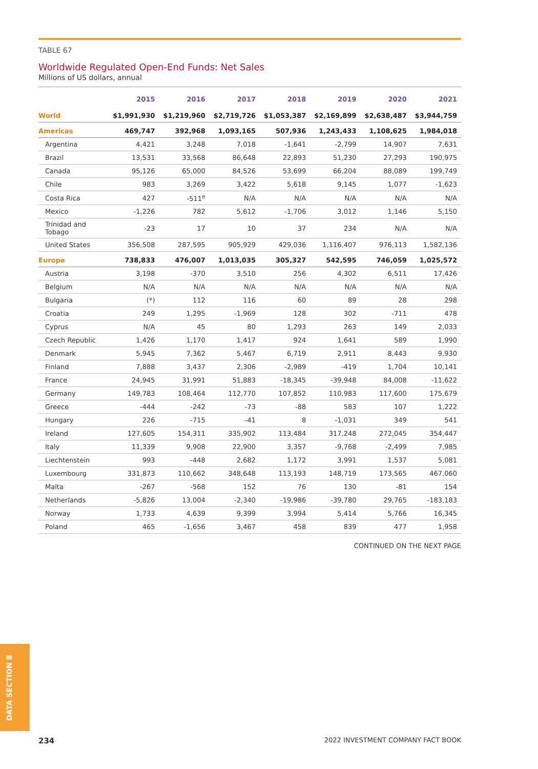TABLE 67
Worldwide Regulated Open-End Funds: Net Sales
Millions of US dollars, annual
| | 2015 | 2016 | 2017 | 2018 | 2019 | 2020 | 2021 |
| --- | --- | --- | --- | --- | --- | --- | --- |
| World | $1,991,930 | $1,219,960 | $2,719,726 | $1,053,387 | $2,169,899 | $2,638,487 | $3,944,759 |
| Americas | 469,747 | 392,968 | 1,093,165 | 507,936 | 1,243,433 | 1,108,625 | 1,984,018 |
| Argentina | 4,421 | 3,248 | 7,018 | -1,641 | -2,799 | 14,907 | 7,631 |
| Brazil | 13,531 | 33,568 | 86,648 | 22,893 | 51,230 | 27,293 | 190,975 |
| Canada | 95,126 | 65,000 | 84,526 | 53,699 | 66,204 | 88,089 | 199,749 |
| Chile | 983 | 3,269 | 3,422 | 5,618 | 9,145 | 1,077 | -1,623 |
| Costa Rica | 427 | -511<sup>e</sup> | N/A | N/A | N/A | N/A | N/A |
| Mexico | -1,226 | 782 | 5,612 | -1,706 | 3,012 | 1,146 | 5,150 |
| Trinidad and Tobago | -23 | 17 | 10 | 37 | 234 | N/A | N/A |
| United States | 356,508 | 287,595 | 905,929 | 429,036 | 1,116,407 | 976,113 | 1,582,136 |
| Europe | 738,833 | 476,007 | 1,013,035 | 305,327 | 542,595 | 746,059 | 1,025,572 |
| Austria | 3,198 | -370 | 3,510 | 256 | 4,302 | 6,511 | 17,426 |
| Belgium | N/A | N/A | N/A | N/A | N/A | N/A | N/A |
| Bulgaria | (*) | 112 | 116 | 60 | 89 | 28 | 298 |
| Croatia | 249 | 1,295 | -1,969 | 128 | 302 | -711 | 478 |
| Cyprus | N/A | 45 | 80 | 1,293 | 263 | 149 | 2,033 |
| Czech Republic | 1,426 | 1,170 | 1,417 | 924 | 1,641 | 589 | 1,990 |
| Denmark | 5,945 | 7,362 | 5,467 | 6,719 | 2,911 | 8,443 | 9,930 |
| Finland | 7,888 | 3,437 | 2,306 | -2,989 | -419 | 1,704 | 10,141 |
| France | 24,945 | 31,991 | 51,883 | -18,345 | -39,948 | 84,008 | -11,622 |
| Germany | 149,783 | 108,464 | 112,770 | 107,852 | 110,983 | 117,600 | 175,679 |
| Greece | -444 | -242 | -73 | -88 | 583 | 107 | 1,222 |
| Hungary | 226 | -715 | -41 | 8 | -1,031 | 349 | 541 |
| Ireland | 127,605 | 154,311 | 335,902 | 113,484 | 317,248 | 272,045 | 354,447 |
| Italy | 11,339 | 9,908 | 22,900 | 3,357 | -9,768 | -2,499 | 7,985 |
| Liechtenstein | 993 | -448 | 2,682 | 1,172 | 3,991 | 1,537 | 5,081 |
| Luxembourg | 331,873 | 110,662 | 348,648 | 113,193 | 148,719 | 173,565 | 467,060 |
| Malta | -267 | -568 | 152 | 76 | 130 | -81 | 154 |
| Netherlands | -5,826 | 13,004 | -2,340 | -19,986 | -39,780 | 29,765 | -183,183 |
| Norway | 1,733 | 4,639 | 9,399 | 3,994 | 5,414 | 5,766 | 16,345 |
| Poland | 465 | -1,656 | 3,467 | 458 | 839 | 477 | 1,958 |
CONTINUED ON THE NEXT PAGE
DATA SECTION 8
234 2022 INVESTMENT COMPANY FACT BOOK